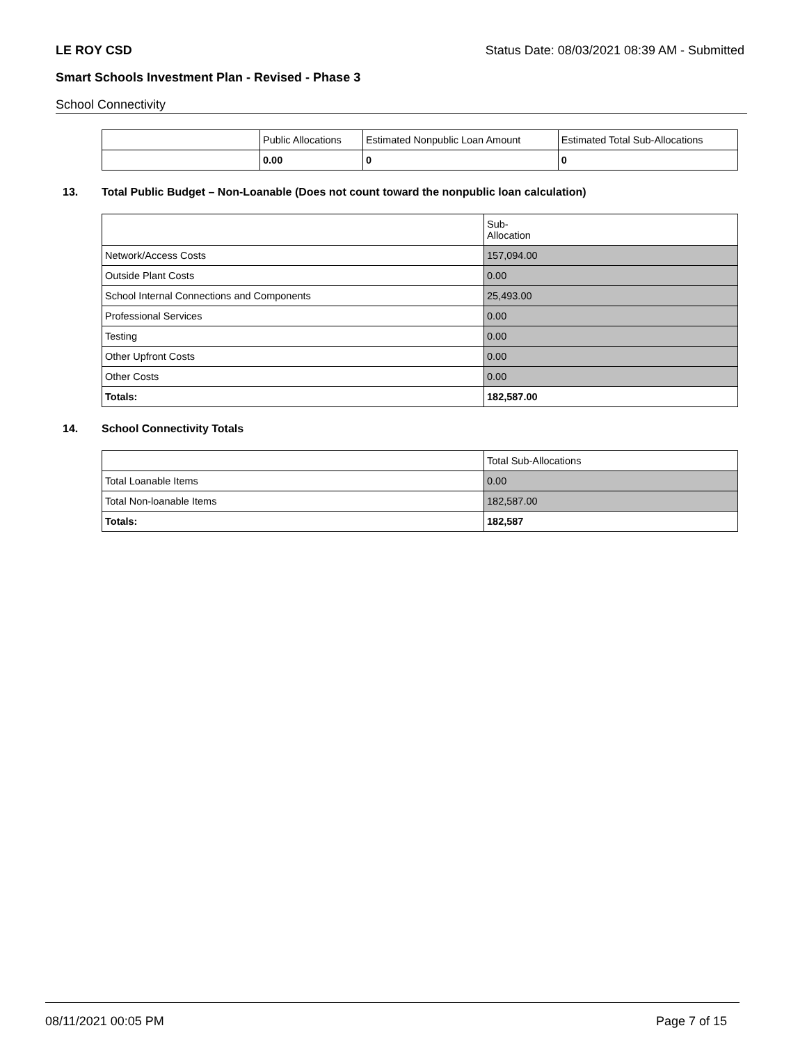LE ROY CSD Status Date: 08/03/2021 08:39 AM - Submitted
Smart Schools Investment Plan - Revised - Phase 3
School Connectivity
| | Public Allocations | Estimated Nonpublic Loan Amount | Estimated Total Sub-Allocations |
| --- | --- | --- | --- |
| | 0.00 | 0 | 0 |
13. Total Public Budget – Non-Loanable (Does not count toward the nonpublic loan calculation)
| | Sub- Allocation |
| --- | --- |
| Network/Access Costs | 157,094.00 |
| Outside Plant Costs | 0.00 |
| School Internal Connections and Components | 25,493.00 |
| Professional Services | 0.00 |
| Testing | 0.00 |
| Other Upfront Costs | 0.00 |
| Other Costs | 0.00 |
| Totals: | 182,587.00 |
14. School Connectivity Totals
| | Total Sub-Allocations |
| --- | --- |
| Total Loanable Items | 0.00 |
| Total Non-loanable Items | 182,587.00 |
| Totals: | 182,587 |
08/11/2021 00:05 PM Page 7 of 15